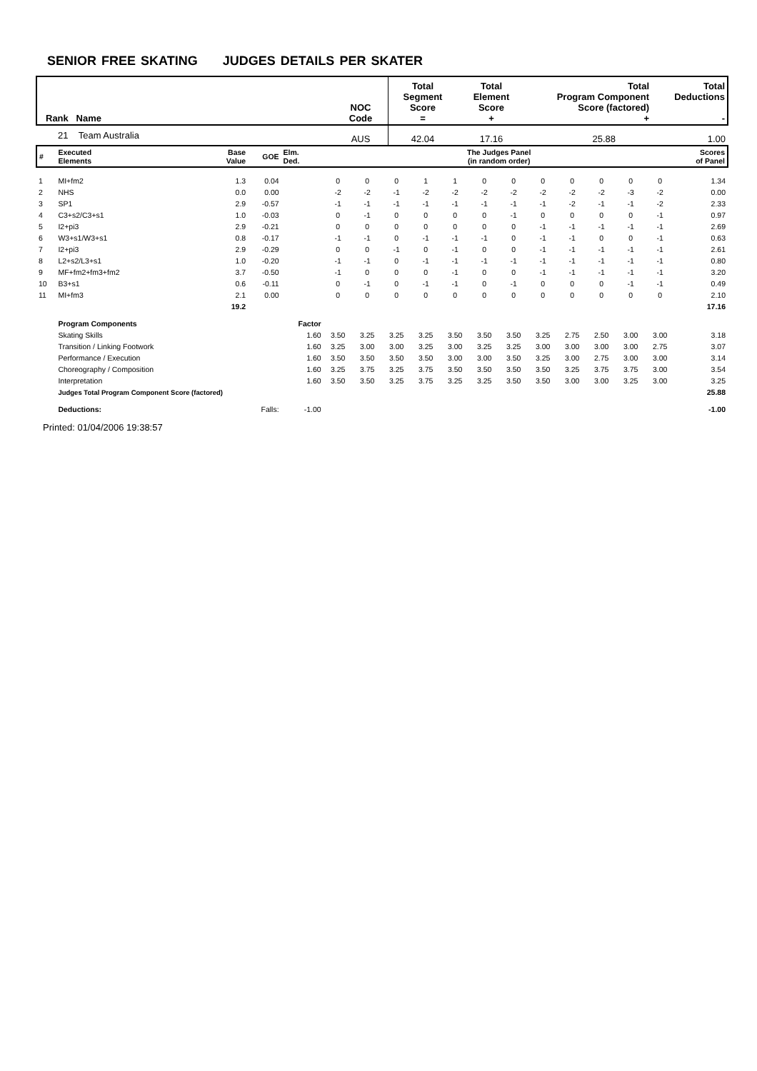SENIOR FREE SKATING JUDGES DETAILS PER SKATER
| Rank Name | NOC Code | Total Segment Score = | Total Element Score + | Total Program Component Score (factored) + | Total Deductions - |
| 21 Team Australia | AUS | 42.04 | 17.16 | 25.88 | 1.00 |
| # | Executed Elements | Base Value | GOE | Elm. Ded. | The Judges Panel (in random order) | | | | | | | | | | | | Scores of Panel |
| 1 | MI+fm2 | 1.3 | 0.04 | | 0 | 0 | 0 | 1 | 1 | 0 | 0 | 0 | 0 | 0 | 0 | 0 | 1.34 |
| 2 | NHS | 0.0 | 0.00 | | -2 | -2 | -1 | -2 | -2 | -2 | -2 | -2 | -2 | -2 | -3 | -2 | 0.00 |
| 3 | SP1 | 2.9 | -0.57 | | -1 | -1 | -1 | -1 | -1 | -1 | -1 | -1 | -2 | -1 | -1 | -2 | 2.33 |
| 4 | C3+s2/C3+s1 | 1.0 | -0.03 | | 0 | -1 | 0 | 0 | 0 | 0 | -1 | 0 | 0 | 0 | 0 | -1 | 0.97 |
| 5 | I2+pi3 | 2.9 | -0.21 | | 0 | 0 | 0 | 0 | 0 | 0 | 0 | -1 | -1 | -1 | -1 | -1 | 2.69 |
| 6 | W3+s1/W3+s1 | 0.8 | -0.17 | | -1 | -1 | 0 | -1 | -1 | -1 | 0 | -1 | -1 | 0 | 0 | -1 | 0.63 |
| 7 | I2+pi3 | 2.9 | -0.29 | | 0 | 0 | -1 | 0 | -1 | 0 | 0 | -1 | -1 | -1 | -1 | -1 | 2.61 |
| 8 | L2+s2/L3+s1 | 1.0 | -0.20 | | -1 | -1 | 0 | -1 | -1 | -1 | -1 | -1 | -1 | -1 | -1 | -1 | 0.80 |
| 9 | MF+fm2+fm3+fm2 | 3.7 | -0.50 | | -1 | 0 | 0 | 0 | -1 | 0 | 0 | -1 | -1 | -1 | -1 | -1 | 3.20 |
| 10 | B3+s1 | 0.6 | -0.11 | | 0 | -1 | 0 | -1 | -1 | 0 | -1 | 0 | 0 | 0 | -1 | -1 | 0.49 |
| 11 | MI+fm3 | 2.1 | 0.00 | | 0 | 0 | 0 | 0 | 0 | 0 | 0 | 0 | 0 | 0 | 0 | 0 | 2.10 |
| | | 19.2 | | | | | | | | | | | | | | | 17.16 |
| | Program Components | | | Factor | | | | | | | | | | | | | |
| | Skating Skills | | | 1.60 | 3.50 | 3.25 | 3.25 | 3.25 | 3.50 | 3.50 | 3.50 | 3.25 | 2.75 | 2.50 | 3.00 | 3.00 | 3.18 |
| | Transition / Linking Footwork | | | 1.60 | 3.25 | 3.00 | 3.00 | 3.25 | 3.00 | 3.25 | 3.25 | 3.00 | 3.00 | 3.00 | 3.00 | 2.75 | 3.07 |
| | Performance / Execution | | | 1.60 | 3.50 | 3.50 | 3.50 | 3.50 | 3.00 | 3.00 | 3.50 | 3.25 | 3.00 | 2.75 | 3.00 | 3.00 | 3.14 |
| | Choreography / Composition | | | 1.60 | 3.25 | 3.75 | 3.25 | 3.75 | 3.50 | 3.50 | 3.50 | 3.50 | 3.25 | 3.75 | 3.75 | 3.00 | 3.54 |
| | Interpretation | | | 1.60 | 3.50 | 3.50 | 3.25 | 3.75 | 3.25 | 3.25 | 3.50 | 3.50 | 3.00 | 3.00 | 3.25 | 3.00 | 3.25 |
| | Judges Total Program Component Score (factored) | | | | | | | | | | | | | | | | 25.88 |
| | Deductions: | Falls: | | -1.00 | | | | | | | | | | | | | -1.00 |
Printed: 01/04/2006 19:38:57